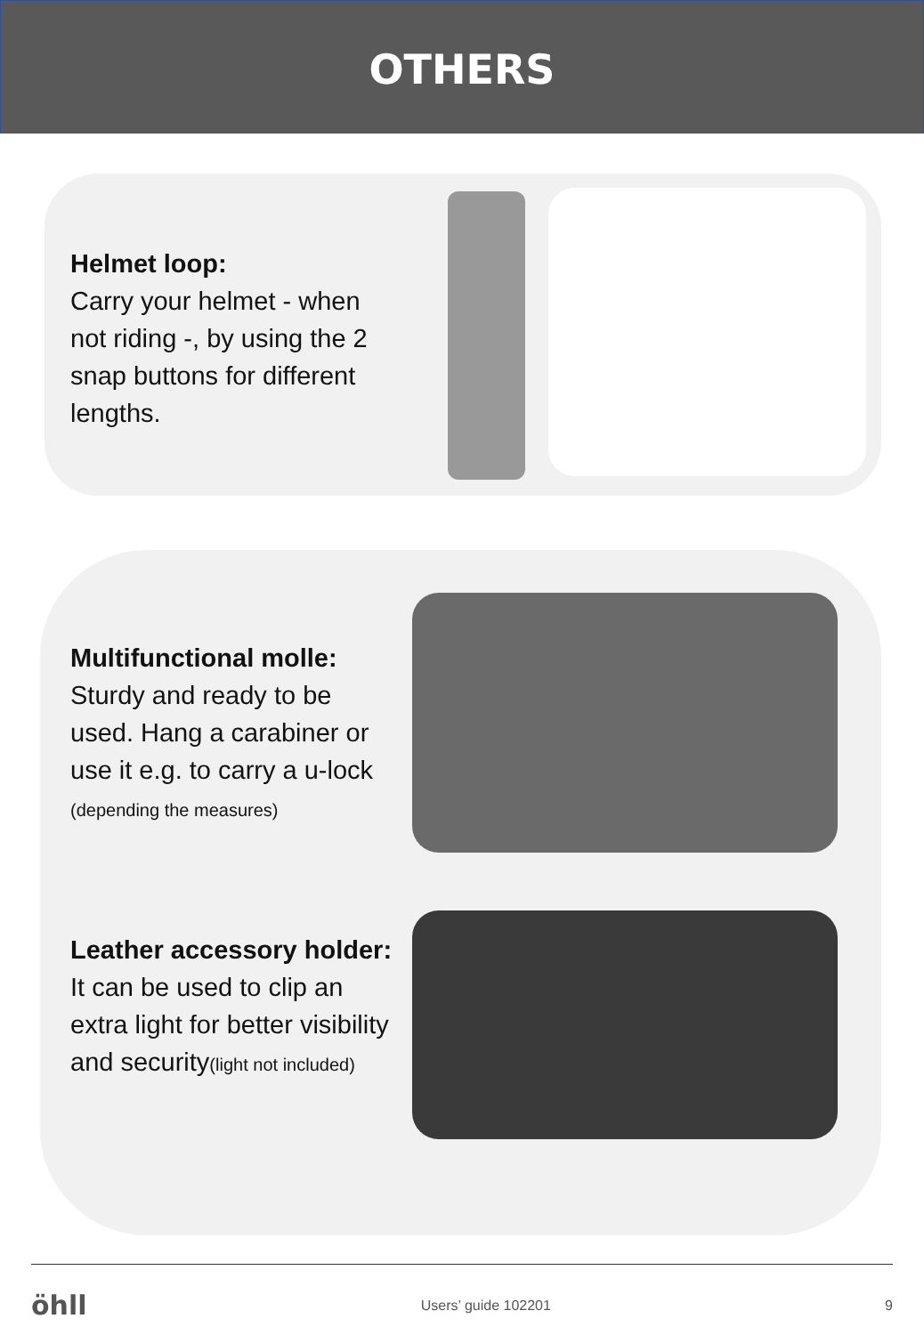OTHERS
Helmet loop:
Carry your helmet - when not riding -, by using the 2 snap buttons for different lengths.
Multifunctional molle:
Sturdy and ready to be used. Hang a carabiner or use it e.g. to carry a u-lock (depending the measures)
Leather accessory holder:
It can be used to clip an extra light for better visibility and security(light not included)
öhll Users’ guide 102201 9